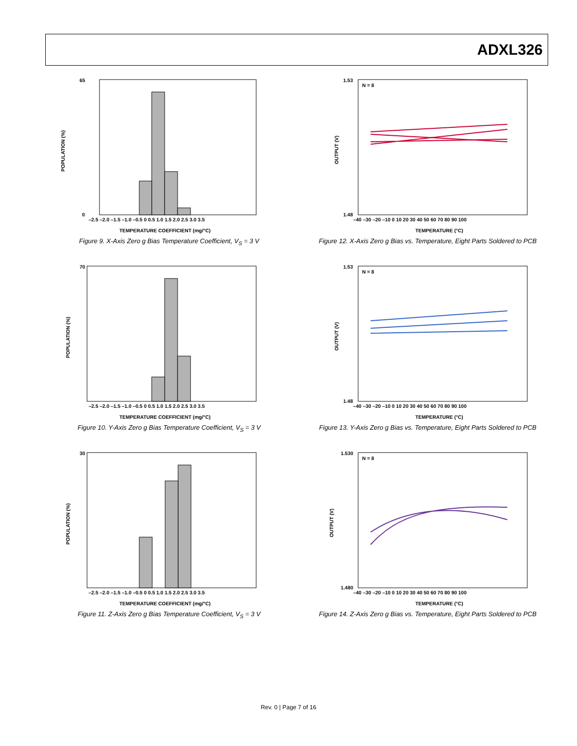ADXL326
POPULATION (%)
65
0
–2.5 –2.0 –1.5 –1.0 –0.5 0 0.5 1.0 1.5 2.0 2.5 3.0 3.5
TEMPERATURE COEFFICIENT (mg/°C)
Figure 9. X-Axis Zero g Bias Temperature Coefficient, V<sub>S</sub> = 3 V
N = 8
OUTPUT (V)
1.53
1.48
–40 –30 –20 –10 0 10 20 30 40 50 60 70 80 90 100
TEMPERATURE (°C)
Figure 12. X-Axis Zero g Bias vs. Temperature, Eight Parts Soldered to PCB
POPULATION (%)
70
–2.5 –2.0 –1.5 –1.0 –0.5 0 0.5 1.0 1.5 2.0 2.5 3.0 3.5
TEMPERATURE COEFFICIENT (mg/°C)
Figure 10. Y-Axis Zero g Bias Temperature Coefficient, V<sub>S</sub> = 3 V
N = 8
OUTPUT (V)
1.53
1.48
–40 –30 –20 –10 0 10 20 30 40 50 60 70 80 90 100
TEMPERATURE (°C)
Figure 13. Y-Axis Zero g Bias vs. Temperature, Eight Parts Soldered to PCB
POPULATION (%)
30
–2.5 –2.0 –1.5 –1.0 –0.5 0 0.5 1.0 1.5 2.0 2.5 3.0 3.5
TEMPERATURE COEFFICIENT (mg/°C)
Figure 11. Z-Axis Zero g Bias Temperature Coefficient, V<sub>S</sub> = 3 V
N = 8
OUTPUT (V)
1.530
1.480
–40 –30 –20 –10 0 10 20 30 40 50 60 70 80 90 100
TEMPERATURE (°C)
Figure 14. Z-Axis Zero g Bias vs. Temperature, Eight Parts Soldered to PCB
Rev. 0 | Page 7 of 16